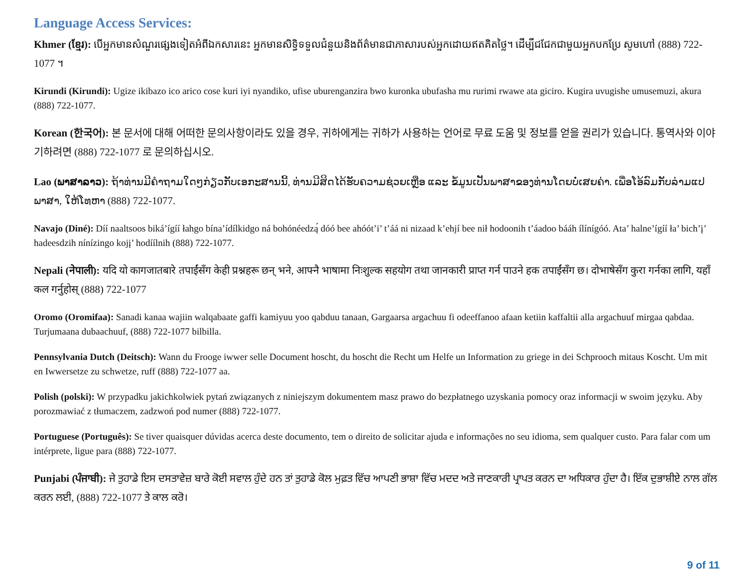Language Access Services:
Khmer (ខ្មែរ): បើអ្នកមានសំណួរផ្សេងទៀតអំពីឯកសារនេះ អ្នកមានសិទ្ធិទទួលជំនួយនិងព័ត៌មានជាភាសារបស់អ្នកដោយឥតគិតថ្លៃ។ ដើម្បីជជែកជាមួយអ្នកបកប្រែ សូមហៅ (888) 722-1077 ។
Kirundi (Kirundi): Ugize ikibazo ico arico cose kuri iyi nyandiko, ufise uburenganzira bwo kuronka ubufasha mu rurimi rwawe ata giciro. Kugira uvugishe umusemuzi, akura (888) 722-1077.
Korean (한국어): 본 문서에 대해 어떠한 문의사항이라도 있을 경우, 귀하에게는 귀하가 사용하는 언어로 무료 도움 및 정보를 얻을 권리가 있습니다. 통역사와 이야기하려면 (888) 722-1077 로 문의하십시오.
Lao (ພາສາລາວ): ຖ້າທ່ານມີຄຳຖາມໃດໆກ່ຽວກັບເອກະສານນີ້, ທ່ານມີສິດໄດ້ຮັບຄວາມຊ່ວຍເຫຼືອ ແລະ ຂໍ້ມູນເປັນພາສາຂອງທ່ານໂດຍບໍ່ເສຍຄ່າ. ເພື່ອໂອ້ລົມກັບລ່າມແປພາສາ, ໃຫ້ໂທຫາ (888) 722-1077.
Navajo (Diné): Díí naaltsoos biká’ígíí łahgo bína’ídílkidgo ná bohónéedzą́ dóó bee ahóót’i’ t’áá ni nizaad k’ehjí bee nił hodoonih t’áadoo bááh ílínígóó. Ata’ halne’ígíí ła’ bich’į’ hadeesdzih nínízingo kojį’ hodíílnih (888) 722-1077.
Nepali (नेपाली): यदि यो कागजातबारे तपाईंसँग केही प्रश्नहरू छन् भने, आफ्नै भाषामा निःशुल्क सहयोग तथा जानकारी प्राप्त गर्न पाउने हक तपाईंसँग छ। दोभाषेसँग कुरा गर्नका लागि, यहाँ कल गर्नुहोस् (888) 722-1077
Oromo (Oromifaa): Sanadi kanaa wajiin walqabaate gaffi kamiyuu yoo qabduu tanaan, Gargaarsa argachuu fi odeeffanoo afaan ketiin kaffaltii alla argachuuf mirgaa qabdaa. Turjumaana dubaachuuf, (888) 722-1077 bilbilla.
Pennsylvania Dutch (Deitsch): Wann du Frooge iwwer selle Document hoscht, du hoscht die Recht um Helfe un Information zu griege in dei Schprooch mitaus Koscht. Um mit en Iwwersetze zu schwetze, ruff (888) 722-1077 aa.
Polish (polski): W przypadku jakichkolwiek pytań związanych z niniejszym dokumentem masz prawo do bezpłatnego uzyskania pomocy oraz informacji w swoim języku. Aby porozmawiać z tłumaczem, zadzwoń pod numer (888) 722-1077.
Portuguese (Português): Se tiver quaisquer dúvidas acerca deste documento, tem o direito de solicitar ajuda e informações no seu idioma, sem qualquer custo. Para falar com um intérprete, ligue para (888) 722-1077.
Punjabi (ਪੰਜਾਬੀ): ਜੇ ਤੁਹਾਡੇ ਇਸ ਦਸਤਾਵੇਜ਼ ਬਾਰੇ ਕੋਈ ਸਵਾਲ ਹੁੰਦੇ ਹਨ ਤਾਂ ਤੁਹਾਡੇ ਕੋਲ ਮੁਫ਼ਤ ਵਿੱਚ ਆਪਣੀ ਭਾਸ਼ਾ ਵਿੱਚ ਮਦਦ ਅਤੇ ਜਾਣਕਾਰੀ ਪ੍ਰਾਪਤ ਕਰਨ ਦਾ ਅਧਿਕਾਰ ਹੁੰਦਾ ਹੈ। ਇੱਕ ਦੁਭਾਸ਼ੀਏ ਨਾਲ ਗੱਲ ਕਰਨ ਲਈ, (888) 722-1077 ਤੇ ਕਾਲ ਕਰੋ।
9 of 11